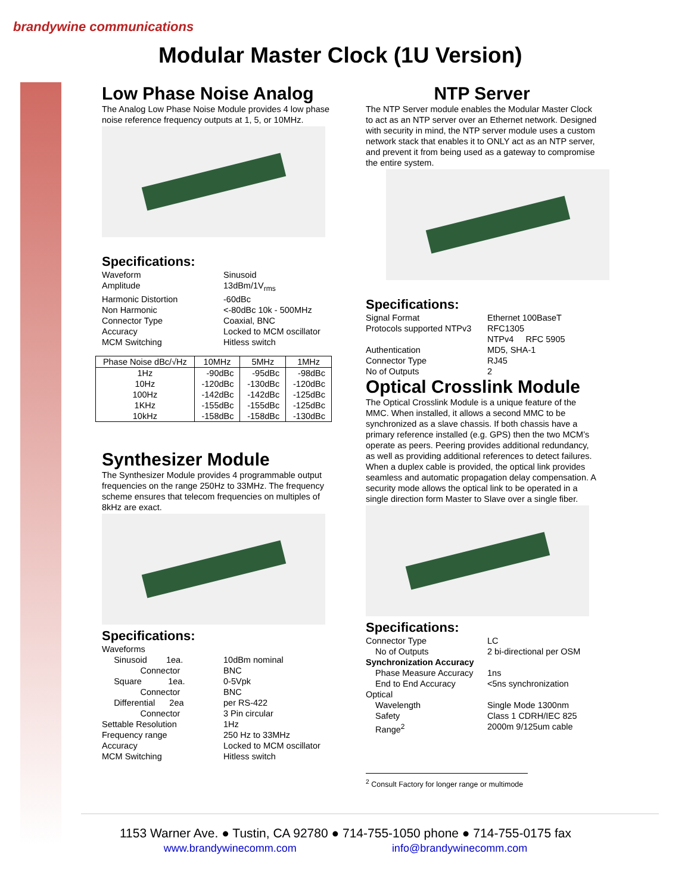brandywine communications
Modular Master Clock (1U Version)
Low Phase Noise Analog
The Analog Low Phase Noise Module provides 4 low phase noise reference frequency outputs at 1, 5, or 10MHz.
Specifications:
Waveform Sinusoid Amplitude 13dBm/1V<sub>rms</sub> Harmonic Distortion -60dBc Non Harmonic <-80dBc 10k - 500MHz Connector Type Coaxial, BNC Accuracy Locked to MCM oscillator MCM Switching Hitless switch
| Phase Noise dBc/√Hz | 10MHz | 5MHz | 1MHz |
| --- | --- | --- | --- |
| 1Hz | -90dBc | -95dBc | -98dBc |
| 10Hz | -120dBc | -130dBc | -120dBc |
| 100Hz | -142dBc | -142dBc | -125dBc |
| 1KHz | -155dBc | -155dBc | -125dBc |
| 10kHz | -158dBc | -158dBc | -130dBc |
Synthesizer Module
The Synthesizer Module provides 4 programmable output frequencies on the range 250Hz to 33MHz. The frequency scheme ensures that telecom frequencies on multiples of 8kHz are exact.
Specifications:
Waveforms Sinusoid 1ea. 10dBm nominal Connector BNC Square 1ea. 0-5Vpk Connector BNC Differential 2ea per RS-422 Connector 3 Pin circular Settable Resolution 1Hz Frequency range 250 Hz to 33MHz Accuracy Locked to MCM oscillator MCM Switching Hitless switch
NTP Server
The NTP Server module enables the Modular Master Clock to act as an NTP server over an Ethernet network. Designed with security in mind, the NTP server module uses a custom network stack that enables it to ONLY act as an NTP server, and prevent it from being used as a gateway to compromise the entire system.
Specifications:
Signal Format Ethernet 100BaseT Protocols supported NTPv3 RFC1305 NTPv4 RFC 5905 Authentication MD5, SHA-1 Connector Type RJ45 No of Outputs 2
Optical Crosslink Module
The Optical Crosslink Module is a unique feature of the MMC. When installed, it allows a second MMC to be synchronized as a slave chassis. If both chassis have a primary reference installed (e.g. GPS) then the two MCM’s operate as peers. Peering provides additional redundancy, as well as providing additional references to detect failures.
When a duplex cable is provided, the optical link provides seamless and automatic propagation delay compensation. A security mode allows the optical link to be operated in a single direction form Master to Slave over a single fiber.
Specifications:
Connector Type LC No of Outputs 2 bi-directional per OSM Synchronization Accuracy Phase Measure Accuracy 1ns End to End Accuracy <5ns synchronization Optical Wavelength Single Mode 1300nm Safety Class 1 CDRH/IEC 825 Range<sup>2</sup> 2000m 9/125um cable
<sup>2</sup> Consult Factory for longer range or multimode
1153 Warner Ave. ● Tustin, CA 92780 ● 714-755-1050 phone ● 714-755-0175 fax
www.brandywinecomm.com info@brandywinecomm.com